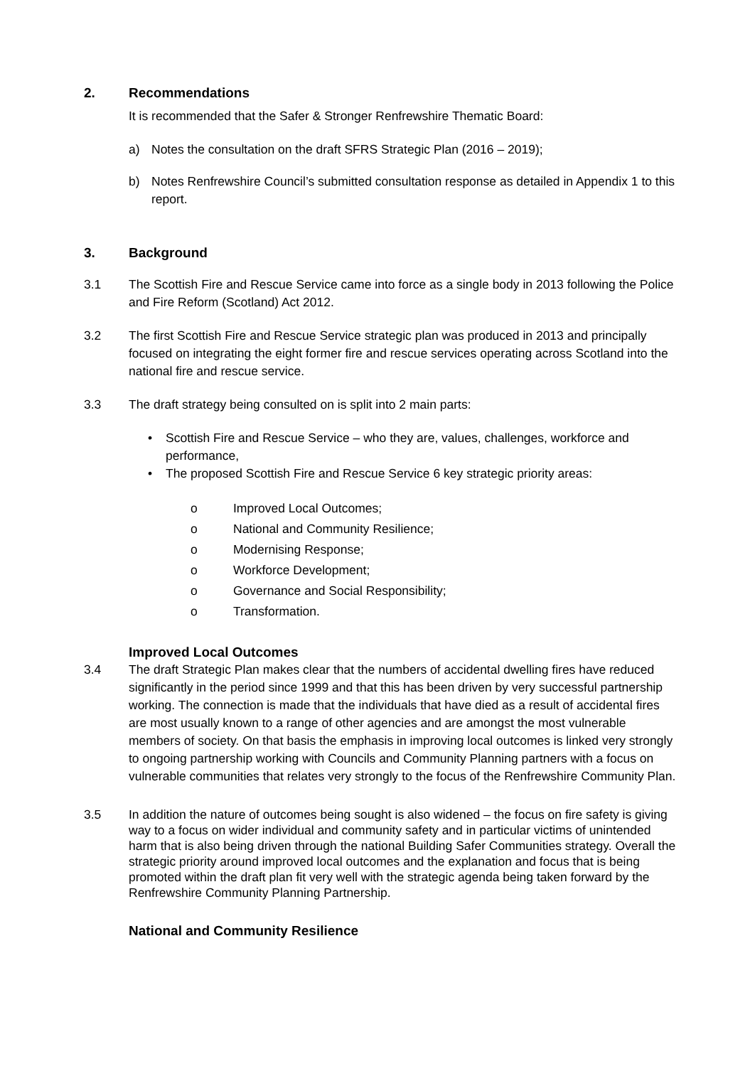2. Recommendations
It is recommended that the Safer & Stronger Renfrewshire Thematic Board:
a) Notes the consultation on the draft SFRS Strategic Plan (2016 – 2019);
b) Notes Renfrewshire Council’s submitted consultation response as detailed in Appendix 1 to this report.
3. Background
3.1 The Scottish Fire and Rescue Service came into force as a single body in 2013 following the Police and Fire Reform (Scotland) Act 2012.
3.2 The first Scottish Fire and Rescue Service strategic plan was produced in 2013 and principally focused on integrating the eight former fire and rescue services operating across Scotland into the national fire and rescue service.
3.3 The draft strategy being consulted on is split into 2 main parts:
• Scottish Fire and Rescue Service – who they are, values, challenges, workforce and performance,
• The proposed Scottish Fire and Rescue Service 6 key strategic priority areas:
o Improved Local Outcomes;
o National and Community Resilience;
o Modernising Response;
o Workforce Development;
o Governance and Social Responsibility;
o Transformation.
Improved Local Outcomes
3.4 The draft Strategic Plan makes clear that the numbers of accidental dwelling fires have reduced significantly in the period since 1999 and that this has been driven by very successful partnership working. The connection is made that the individuals that have died as a result of accidental fires are most usually known to a range of other agencies and are amongst the most vulnerable members of society. On that basis the emphasis in improving local outcomes is linked very strongly to ongoing partnership working with Councils and Community Planning partners with a focus on vulnerable communities that relates very strongly to the focus of the Renfrewshire Community Plan.
3.5 In addition the nature of outcomes being sought is also widened – the focus on fire safety is giving way to a focus on wider individual and community safety and in particular victims of unintended harm that is also being driven through the national Building Safer Communities strategy. Overall the strategic priority around improved local outcomes and the explanation and focus that is being promoted within the draft plan fit very well with the strategic agenda being taken forward by the Renfrewshire Community Planning Partnership.
National and Community Resilience